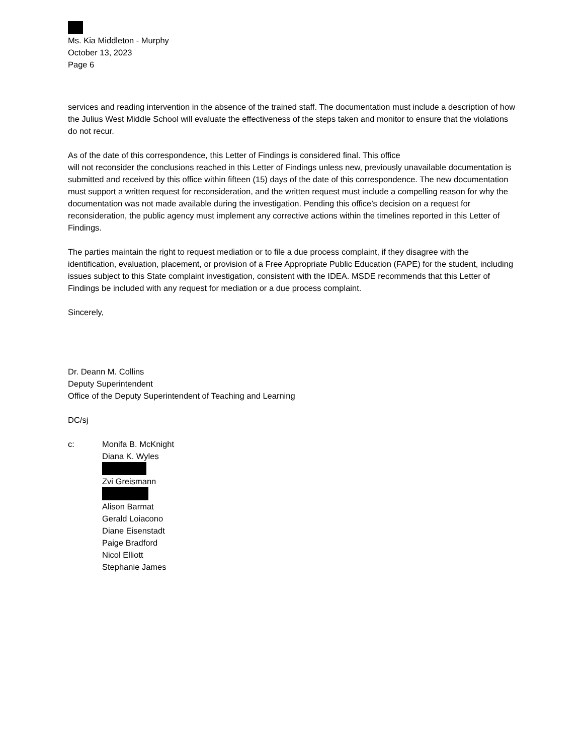Ms. Kia Middleton - Murphy
October 13, 2023
Page 6
services and reading intervention in the absence of the trained staff. The documentation must include a description of how the Julius West Middle School will evaluate the effectiveness of the steps taken and monitor to ensure that the violations do not recur.
As of the date of this correspondence, this Letter of Findings is considered final. This office
will not reconsider the conclusions reached in this Letter of Findings unless new, previously unavailable documentation is submitted and received by this office within fifteen (15) days of the date of this correspondence. The new documentation must support a written request for reconsideration, and the written request must include a compelling reason for why the documentation was not made available during the investigation. Pending this office’s decision on a request for reconsideration, the public agency must implement any corrective actions within the timelines reported in this Letter of Findings.
The parties maintain the right to request mediation or to file a due process complaint, if they disagree with the identification, evaluation, placement, or provision of a Free Appropriate Public Education (FAPE) for the student, including issues subject to this State complaint investigation, consistent with the IDEA. MSDE recommends that this Letter of Findings be included with any request for mediation or a due process complaint.
Sincerely,
Dr. Deann M. Collins
Deputy Superintendent
Office of the Deputy Superintendent of Teaching and Learning
DC/sj
c: Monifa B. McKnight
Diana K. Wyles Zvi Greismann Alison Barmat
Gerald Loiacono
Diane Eisenstadt
Paige Bradford
Nicol Elliott
Stephanie James